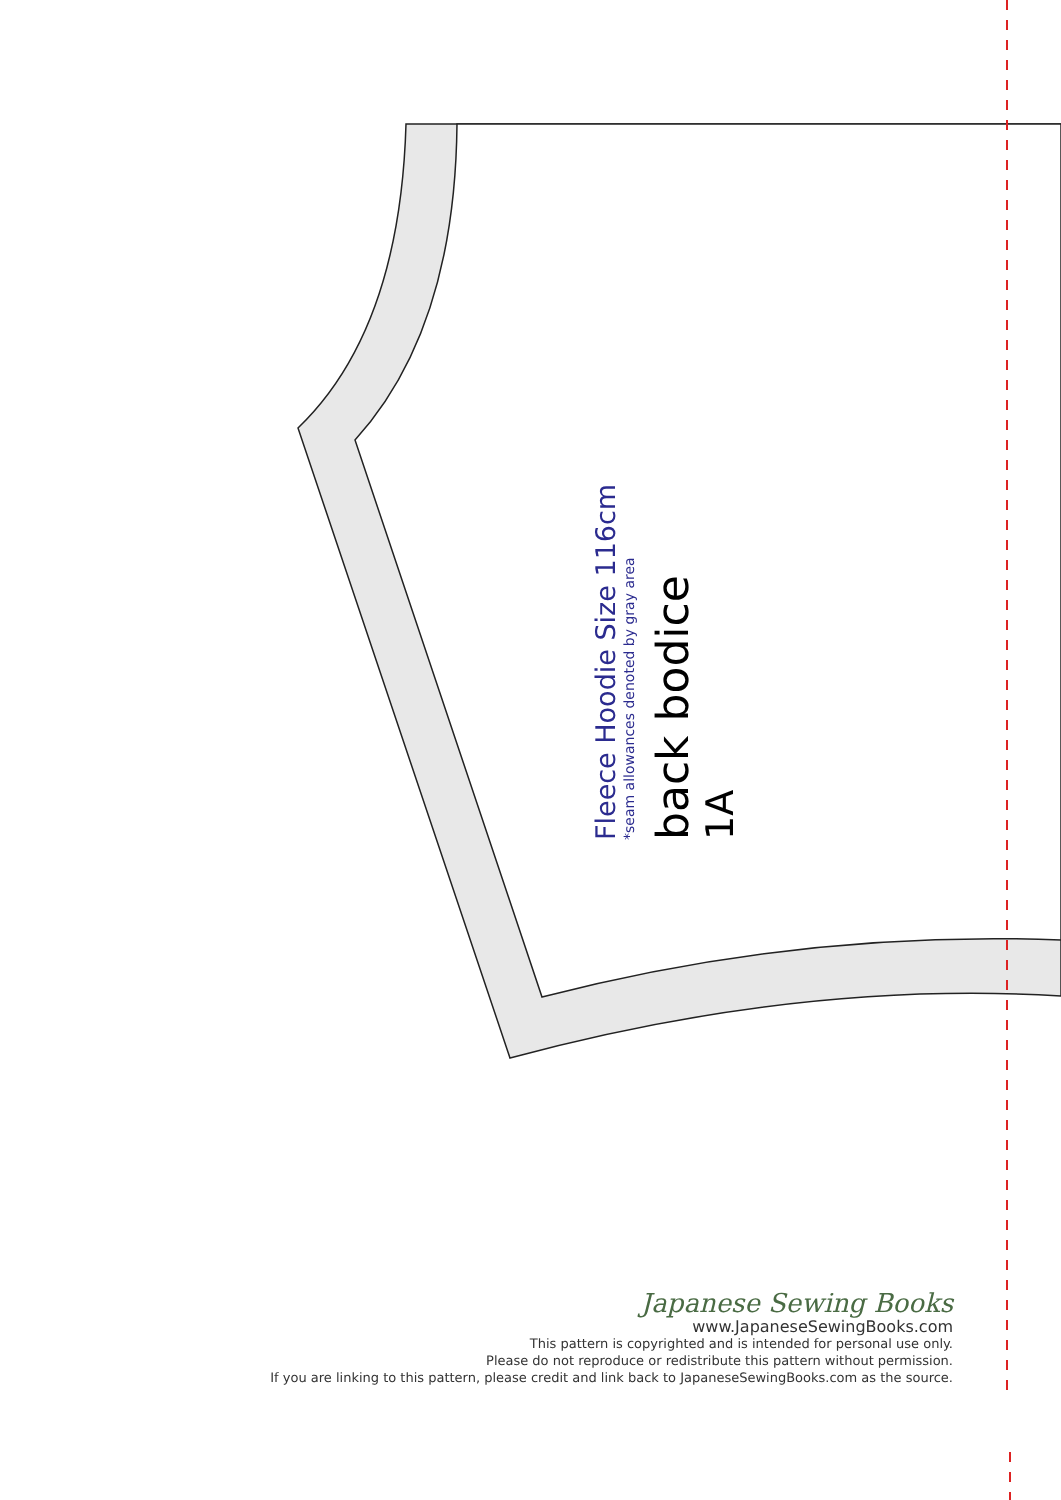Fleece Hoodie Size 116cm
*seam allowances denoted by gray area
back bodice
1A
Japanese Sewing Books
www.JapaneseSewingBooks.com
This pattern is copyrighted and is intended for personal use only.
Please do not reproduce or redistribute this pattern without permission.
If you are linking to this pattern, please credit and link back to JapaneseSewingBooks.com as the source.